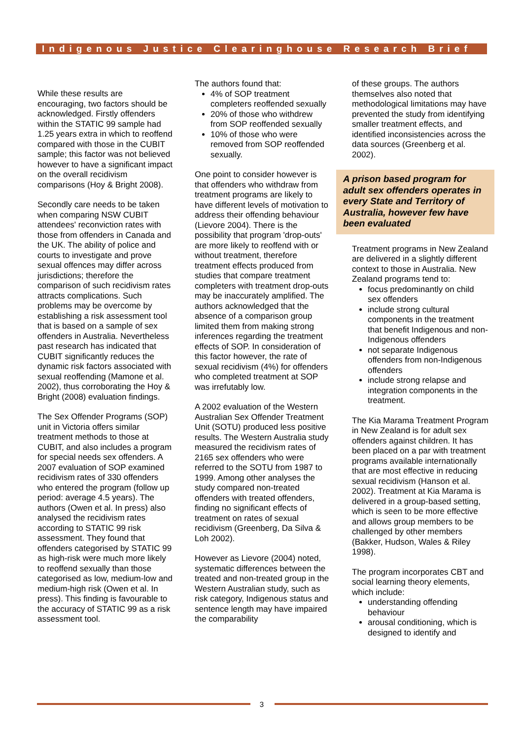Indigenous Justice Clearinghouse Research Brief
While these results are encouraging, two factors should be acknowledged. Firstly offenders within the STATIC 99 sample had 1.25 years extra in which to reoffend compared with those in the CUBIT sample; this factor was not believed however to have a significant impact on the overall recidivism comparisons (Hoy & Bright 2008).
Secondly care needs to be taken when comparing NSW CUBIT attendees' reconviction rates with those from offenders in Canada and the UK. The ability of police and courts to investigate and prove sexual offences may differ across jurisdictions; therefore the comparison of such recidivism rates attracts complications. Such problems may be overcome by establishing a risk assessment tool that is based on a sample of sex offenders in Australia. Nevertheless past research has indicated that CUBIT significantly reduces the dynamic risk factors associated with sexual reoffending (Mamone et al. 2002), thus corroborating the Hoy & Bright (2008) evaluation findings.
The Sex Offender Programs (SOP) unit in Victoria offers similar treatment methods to those at CUBIT, and also includes a program for special needs sex offenders. A 2007 evaluation of SOP examined recidivism rates of 330 offenders who entered the program (follow up period: average 4.5 years). The authors (Owen et al. In press) also analysed the recidivism rates according to STATIC 99 risk assessment. They found that offenders categorised by STATIC 99 as high-risk were much more likely to reoffend sexually than those categorised as low, medium-low and medium-high risk (Owen et al. In press). This finding is favourable to the accuracy of STATIC 99 as a risk assessment tool.
The authors found that:
4% of SOP treatment completers reoffended sexually
20% of those who withdrew from SOP reoffended sexually
10% of those who were removed from SOP reoffended sexually.
One point to consider however is that offenders who withdraw from treatment programs are likely to have different levels of motivation to address their offending behaviour (Lievore 2004). There is the possibility that program 'drop-outs' are more likely to reoffend with or without treatment, therefore treatment effects produced from studies that compare treatment completers with treatment drop-outs may be inaccurately amplified. The authors acknowledged that the absence of a comparison group limited them from making strong inferences regarding the treatment effects of SOP. In consideration of this factor however, the rate of sexual recidivism (4%) for offenders who completed treatment at SOP was irrefutably low.
A 2002 evaluation of the Western Australian Sex Offender Treatment Unit (SOTU) produced less positive results. The Western Australia study measured the recidivism rates of 2165 sex offenders who were referred to the SOTU from 1987 to 1999. Among other analyses the study compared non-treated offenders with treated offenders, finding no significant effects of treatment on rates of sexual recidivism (Greenberg, Da Silva & Loh 2002).
However as Lievore (2004) noted, systematic differences between the treated and non-treated group in the Western Australian study, such as risk category, Indigenous status and sentence length may have impaired the comparability
of these groups. The authors themselves also noted that methodological limitations may have prevented the study from identifying smaller treatment effects, and identified inconsistencies across the data sources (Greenberg et al. 2002).
A prison based program for adult sex offenders operates in every State and Territory of Australia, however few have been evaluated
Treatment programs in New Zealand are delivered in a slightly different context to those in Australia. New Zealand programs tend to:
focus predominantly on child sex offenders
include strong cultural components in the treatment that benefit Indigenous and non-Indigenous offenders
not separate Indigenous offenders from non-Indigenous offenders
include strong relapse and integration components in the treatment.
The Kia Marama Treatment Program in New Zealand is for adult sex offenders against children. It has been placed on a par with treatment programs available internationally that are most effective in reducing sexual recidivism (Hanson et al. 2002). Treatment at Kia Marama is delivered in a group-based setting, which is seen to be more effective and allows group members to be challenged by other members (Bakker, Hudson, Wales & Riley 1998).
The program incorporates CBT and social learning theory elements, which include:
understanding offending behaviour
arousal conditioning, which is designed to identify and
3